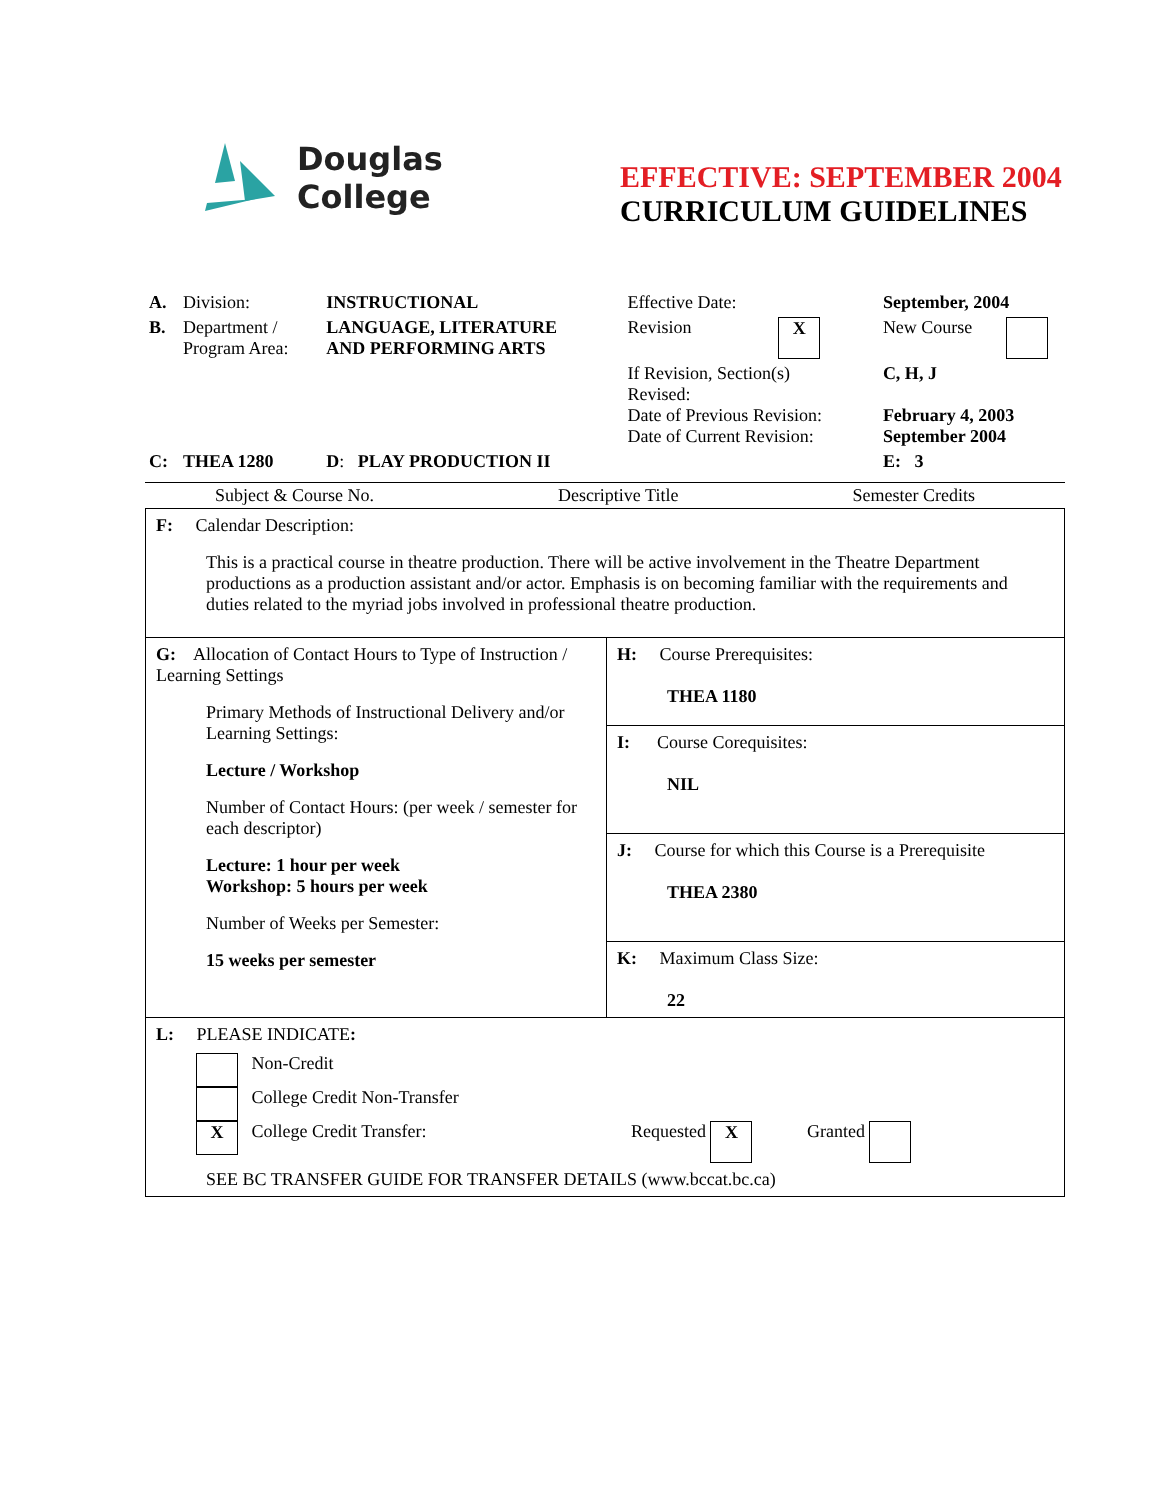Douglas
College
EFFECTIVE: SEPTEMBER 2004
CURRICULUM GUIDELINES
| A. | Division: | INSTRUCTIONAL | Effective Date: | | September, 2004 | |
| B. | Department / Program Area: | LANGUAGE, LITERATURE AND PERFORMING ARTS | Revision | X | New Course | |
| | | | If Revision, Section(s) Revised: Date of Previous Revision: Date of Current Revision: | | C, H, J February 4, 2003 September 2004 | |
| C: | THEA 1280 | D : PLAY PRODUCTION II | | | E: 3 | |
| Subject & Course No. | Descriptive Title | Semester Credits |
| F: Calendar Description: This is a practical course in theatre production. There will be active involvement in the Theatre Department productions as a production assistant and/or actor. Emphasis is on becoming familiar with the requirements and duties related to the myriad jobs involved in professional theatre production. | |
| G: Allocation of Contact Hours to Type of Instruction / Learning Settings Primary Methods of Instructional Delivery and/or Learning Settings: Lecture / Workshop Number of Contact Hours: (per week / semester for each descriptor) Lecture: 1 hour per week Workshop: 5 hours per week Number of Weeks per Semester: 15 weeks per semester | H: Course Prerequisites: THEA 1180 |
| | I: Course Corequisites: NIL |
| | J: Course for which this Course is a Prerequisite THEA 2380 |
| | K: Maximum Class Size: 22 |
| L: PLEASE INDICATE : Non-Credit College Credit Non-Transfer X College Credit Transfer: Requested X Granted SEE BC TRANSFER GUIDE FOR TRANSFER DETAILS (www.bccat.bc.ca) | |